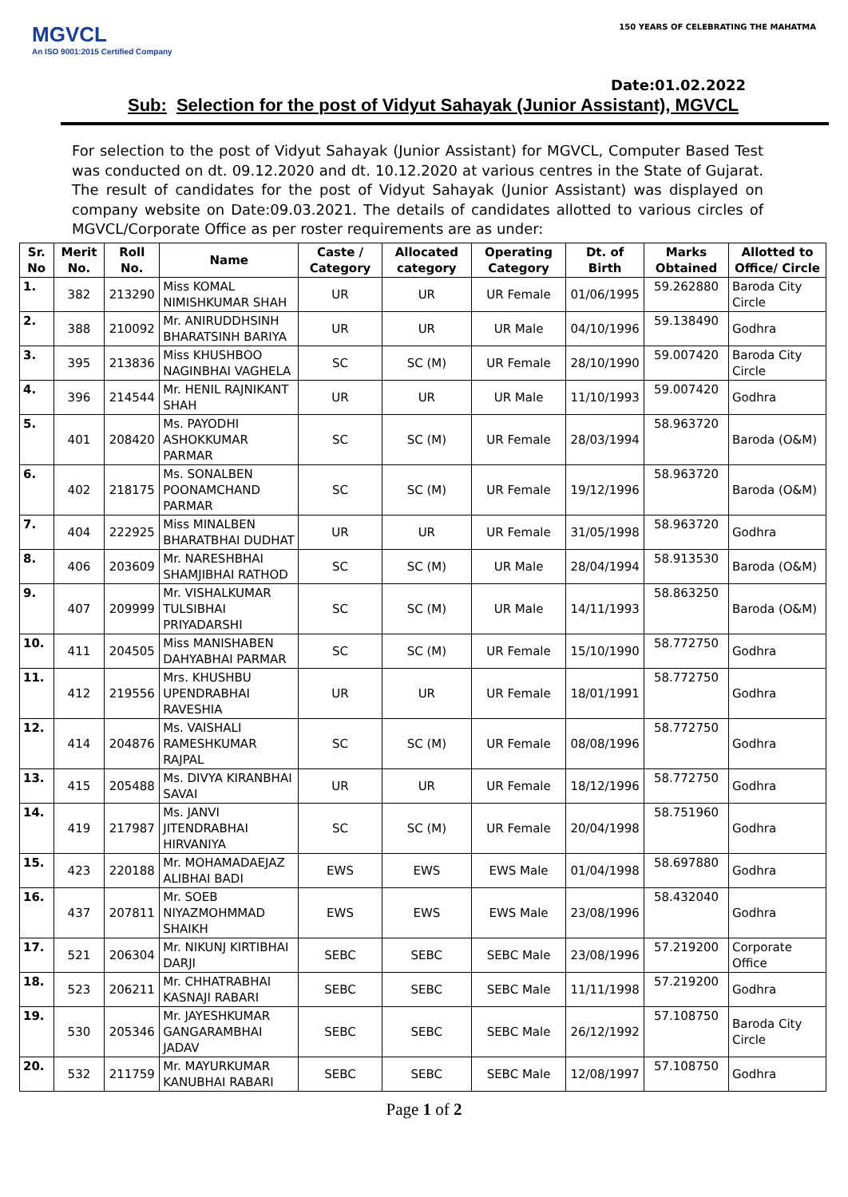MGVCL
An ISO 9001:2015 Certified Company
150 YEARS OF CELEBRATING THE MAHATMA
Date:01.02.2022
Sub: Selection for the post of Vidyut Sahayak (Junior Assistant), MGVCL
For selection to the post of Vidyut Sahayak (Junior Assistant) for MGVCL, Computer Based Test was conducted on dt. 09.12.2020 and dt. 10.12.2020 at various centres in the State of Gujarat. The result of candidates for the post of Vidyut Sahayak (Junior Assistant) was displayed on company website on Date:09.03.2021. The details of candidates allotted to various circles of MGVCL/Corporate Office as per roster requirements are as under:
| Sr. No | Merit No. | Roll No. | Name | Caste / Category | Allocated category | Operating Category | Dt. of Birth | Marks Obtained | Allotted to Office/ Circle |
| --- | --- | --- | --- | --- | --- | --- | --- | --- | --- |
| 1. | 382 | 213290 | Miss KOMAL NIMISHKUMAR SHAH | UR | UR | UR Female | 01/06/1995 | 59.262880 | Baroda City Circle |
| 2. | 388 | 210092 | Mr. ANIRUDDHSINH BHARATSINH BARIYA | UR | UR | UR Male | 04/10/1996 | 59.138490 | Godhra |
| 3. | 395 | 213836 | Miss KHUSHBOO NAGINBHAI VAGHELA | SC | SC (M) | UR Female | 28/10/1990 | 59.007420 | Baroda City Circle |
| 4. | 396 | 214544 | Mr. HENIL RAJNIKANT SHAH | UR | UR | UR Male | 11/10/1993 | 59.007420 | Godhra |
| 5. | 401 | 208420 | Ms. PAYODHI ASHOKKUMAR PARMAR | SC | SC (M) | UR Female | 28/03/1994 | 58.963720 | Baroda (O&M) |
| 6. | 402 | 218175 | Ms. SONALBEN POONAMCHAND PARMAR | SC | SC (M) | UR Female | 19/12/1996 | 58.963720 | Baroda (O&M) |
| 7. | 404 | 222925 | Miss MINALBEN BHARATBHAI DUDHAT | UR | UR | UR Female | 31/05/1998 | 58.963720 | Godhra |
| 8. | 406 | 203609 | Mr. NARESHBHAI SHAMJIBHAI RATHOD | SC | SC (M) | UR Male | 28/04/1994 | 58.913530 | Baroda (O&M) |
| 9. | 407 | 209999 | Mr. VISHALKUMAR TULSIBHAI PRIYADARSHI | SC | SC (M) | UR Male | 14/11/1993 | 58.863250 | Baroda (O&M) |
| 10. | 411 | 204505 | Miss MANISHABEN DAHYABHAI PARMAR | SC | SC (M) | UR Female | 15/10/1990 | 58.772750 | Godhra |
| 11. | 412 | 219556 | Mrs. KHUSHBU UPENDRABHAI RAVESHIA | UR | UR | UR Female | 18/01/1991 | 58.772750 | Godhra |
| 12. | 414 | 204876 | Ms. VAISHALI RAMESHKUMAR RAJPAL | SC | SC (M) | UR Female | 08/08/1996 | 58.772750 | Godhra |
| 13. | 415 | 205488 | Ms. DIVYA KIRANBHAI SAVAI | UR | UR | UR Female | 18/12/1996 | 58.772750 | Godhra |
| 14. | 419 | 217987 | Ms. JANVI JITENDRABHAI HIRVANIYA | SC | SC (M) | UR Female | 20/04/1998 | 58.751960 | Godhra |
| 15. | 423 | 220188 | Mr. MOHAMADAEJAZ ALIBHAI BADI | EWS | EWS | EWS Male | 01/04/1998 | 58.697880 | Godhra |
| 16. | 437 | 207811 | Mr. SOEB NIYAZMOHMMAD SHAIKH | EWS | EWS | EWS Male | 23/08/1996 | 58.432040 | Godhra |
| 17. | 521 | 206304 | Mr. NIKUNJ KIRTIBHAI DARJI | SEBC | SEBC | SEBC Male | 23/08/1996 | 57.219200 | Corporate Office |
| 18. | 523 | 206211 | Mr. CHHATRABHAI KASNAJI RABARI | SEBC | SEBC | SEBC Male | 11/11/1998 | 57.219200 | Godhra |
| 19. | 530 | 205346 | Mr. JAYESHKUMAR GANGARAMBHAI JADAV | SEBC | SEBC | SEBC Male | 26/12/1992 | 57.108750 | Baroda City Circle |
| 20. | 532 | 211759 | Mr. MAYURKUMAR KANUBHAI RABARI | SEBC | SEBC | SEBC Male | 12/08/1997 | 57.108750 | Godhra |
Page 1 of 2